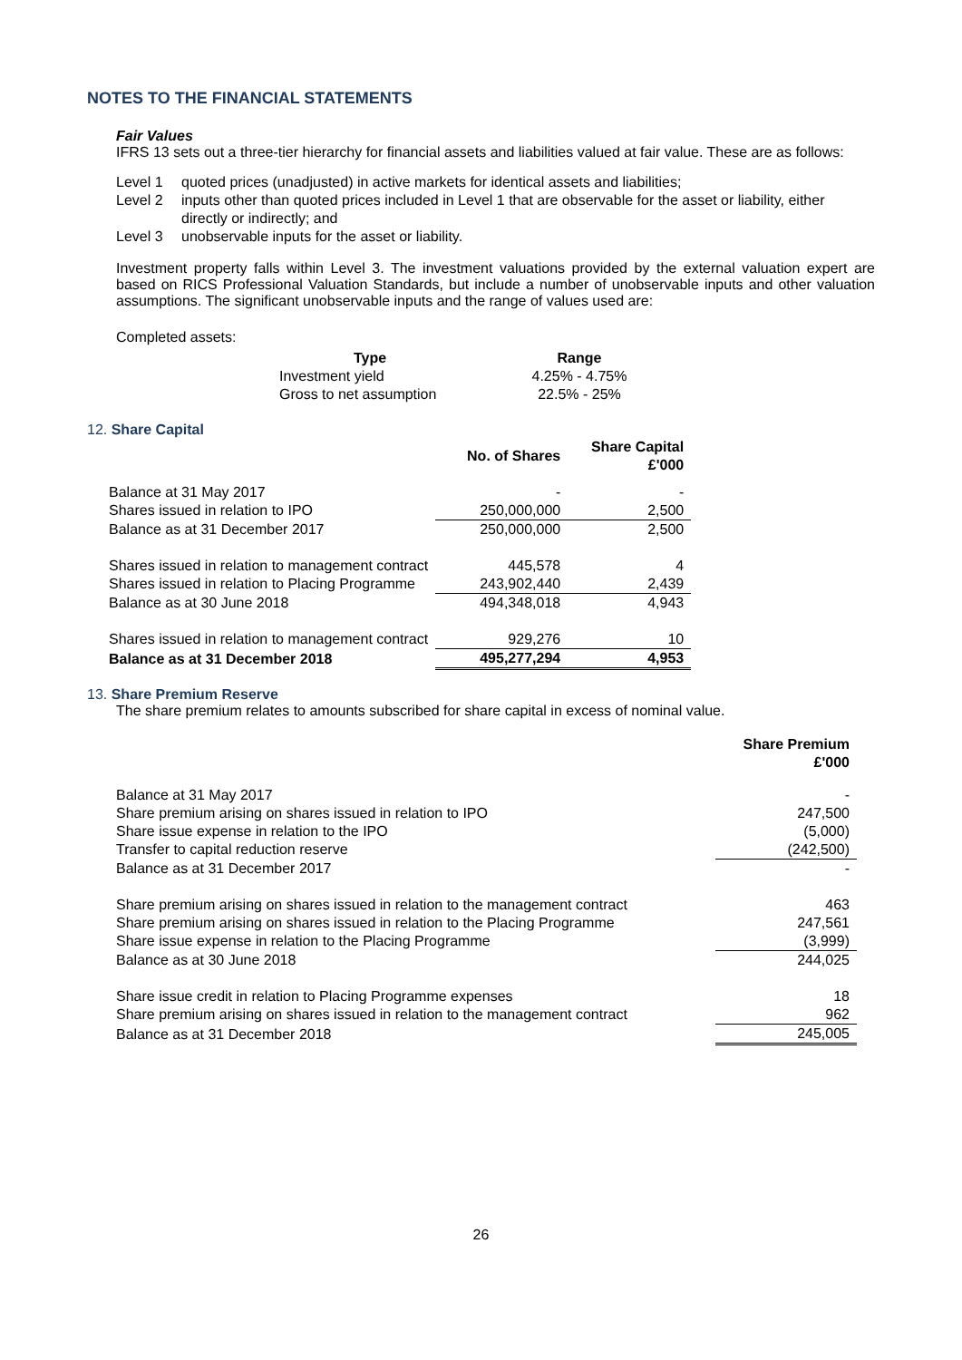NOTES TO THE FINANCIAL STATEMENTS
Fair Values
IFRS 13 sets out a three-tier hierarchy for financial assets and liabilities valued at fair value. These are as follows:
| Level 1 | quoted prices (unadjusted) in active markets for identical assets and liabilities; |
| Level 2 | inputs other than quoted prices included in Level 1 that are observable for the asset or liability, either directly or indirectly; and |
| Level 3 | unobservable inputs for the asset or liability. |
Investment property falls within Level 3. The investment valuations provided by the external valuation expert are based on RICS Professional Valuation Standards, but include a number of unobservable inputs and other valuation assumptions. The significant unobservable inputs and the range of values used are:
Completed assets:
| Type | Range |
| --- | --- |
| Investment yield | 4.25% - 4.75% |
| Gross to net assumption | 22.5% - 25% |
12. Share Capital
| | No. of Shares | Share Capital £'000 |
| --- | --- | --- |
| Balance at 31 May 2017 | - | - |
| Shares issued in relation to IPO | 250,000,000 | 2,500 |
| Balance as at 31 December 2017 | 250,000,000 | 2,500 |
| Shares issued in relation to management contract | 445,578 | 4 |
| Shares issued in relation to Placing Programme | 243,902,440 | 2,439 |
| Balance as at 30 June 2018 | 494,348,018 | 4,943 |
| Shares issued in relation to management contract | 929,276 | 10 |
| Balance as at 31 December 2018 | 495,277,294 | 4,953 |
13. Share Premium Reserve
The share premium relates to amounts subscribed for share capital in excess of nominal value.
| | Share Premium £'000 |
| --- | --- |
| Balance at 31 May 2017 | - |
| Share premium arising on shares issued in relation to IPO | 247,500 |
| Share issue expense in relation to the IPO | (5,000) |
| Transfer to capital reduction reserve | (242,500) |
| Balance as at 31 December 2017 | - |
| Share premium arising on shares issued in relation to the management contract | 463 |
| Share premium arising on shares issued in relation to the Placing Programme | 247,561 |
| Share issue expense in relation to the Placing Programme | (3,999) |
| Balance as at 30 June 2018 | 244,025 |
| Share issue credit in relation to Placing Programme expenses | 18 |
| Share premium arising on shares issued in relation to the management contract | 962 |
| Balance as at 31 December 2018 | 245,005 |
26